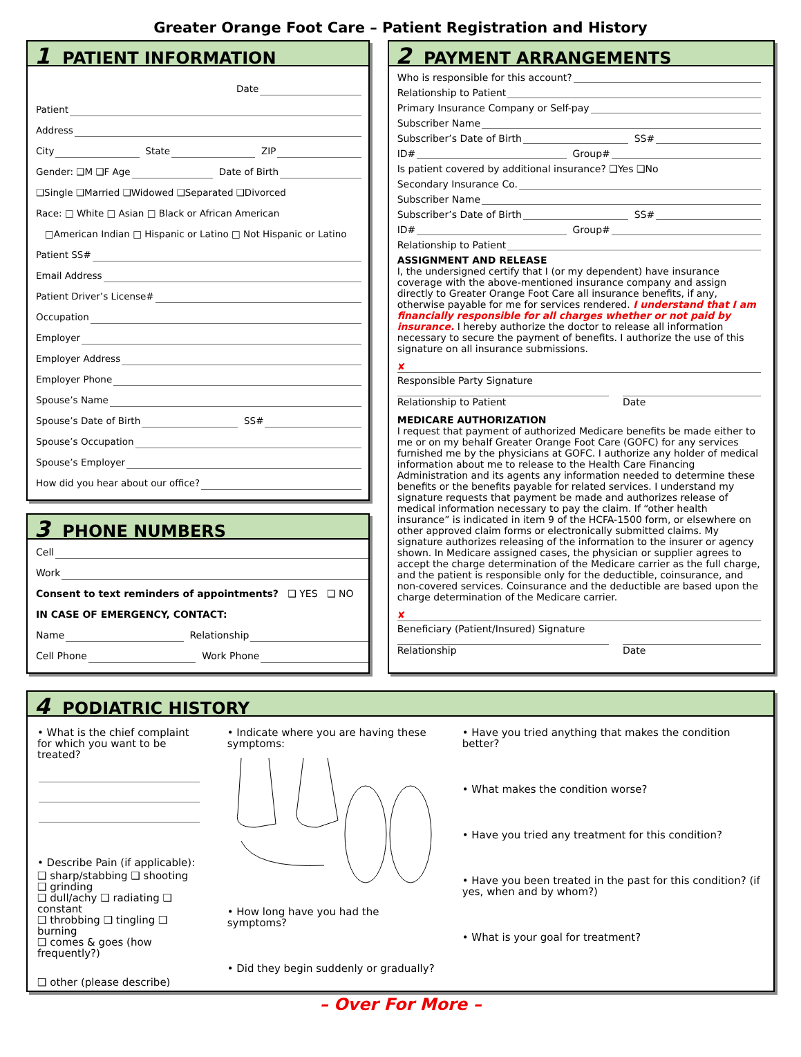Greater Orange Foot Care – Patient Registration and History
1 PATIENT INFORMATION
Date
Patient
Address
City
State
ZIP
Gender: ❑M ❑F Age
Date of Birth
❑Single ❑Married ❑Widowed ❑Separated ❑Divorced
Race: □ White □ Asian □ Black or African American
□American Indian □ Hispanic or Latino □ Not Hispanic or Latino
Patient SS#
Email Address
Patient Driver’s License#
Occupation
Employer
Employer Address
Employer Phone
Spouse’s Name
Spouse’s Date of Birth
SS#
Spouse’s Occupation
Spouse’s Employer
How did you hear about our office?
3 PHONE NUMBERS
Cell
Work
Consent to text reminders of appointments? ❑ YES ❑ NO
IN CASE OF EMERGENCY, CONTACT:
Name
Relationship
Cell Phone
Work Phone
2 PAYMENT ARRANGEMENTS
Who is responsible for this account?
Relationship to Patient
Primary Insurance Company or Self-pay
Subscriber Name
Subscriber’s Date of Birth
SS#
ID#
Group#
Is patient covered by additional insurance? ❑Yes ❑No
Secondary Insurance Co.
Subscriber Name
Subscriber’s Date of Birth
SS#
ID#
Group#
Relationship to Patient
ASSIGNMENT AND RELEASE
I, the undersigned certify that I (or my dependent) have insurance coverage with the above-mentioned insurance company and assign directly to Greater Orange Foot Care all insurance benefits, if any, otherwise payable for me for services rendered. I understand that I am financially responsible for all charges whether or not paid by insurance. I hereby authorize the doctor to release all information necessary to secure the payment of benefits. I authorize the use of this signature on all insurance submissions.
✘
Responsible Party Signature
Relationship to Patient Date
MEDICARE AUTHORIZATION
I request that payment of authorized Medicare benefits be made either to me or on my behalf Greater Orange Foot Care (GOFC) for any services furnished me by the physicians at GOFC. I authorize any holder of medical information about me to release to the Health Care Financing Administration and its agents any information needed to determine these benefits or the benefits payable for related services. I understand my signature requests that payment be made and authorizes release of medical information necessary to pay the claim. If “other health insurance” is indicated in item 9 of the HCFA-1500 form, or elsewhere on other approved claim forms or electronically submitted claims. My signature authorizes releasing of the information to the insurer or agency shown. In Medicare assigned cases, the physician or supplier agrees to accept the charge determination of the Medicare carrier as the full charge, and the patient is responsible only for the deductible, coinsurance, and non-covered services. Coinsurance and the deductible are based upon the charge determination of the Medicare carrier.
✘
Beneficiary (Patient/Insured) Signature
Relationship Date
4 PODIATRIC HISTORY
• What is the chief complaint for which you want to be treated?
• Describe Pain (if applicable):
❑ sharp/stabbing ❑ shooting ❑ grinding
❑ dull/achy ❑ radiating ❑ constant
❑ throbbing ❑ tingling ❑ burning
❑ comes & goes (how frequently?)
❑ other (please describe)
• Indicate where you are having these symptoms:
• How long have you had the symptoms?
• Did they begin suddenly or gradually?
• Have you tried anything that makes the condition better?
• What makes the condition worse?
• Have you tried any treatment for this condition?
• Have you been treated in the past for this condition? (if yes, when and by whom?)
• What is your goal for treatment?
– Over For More –